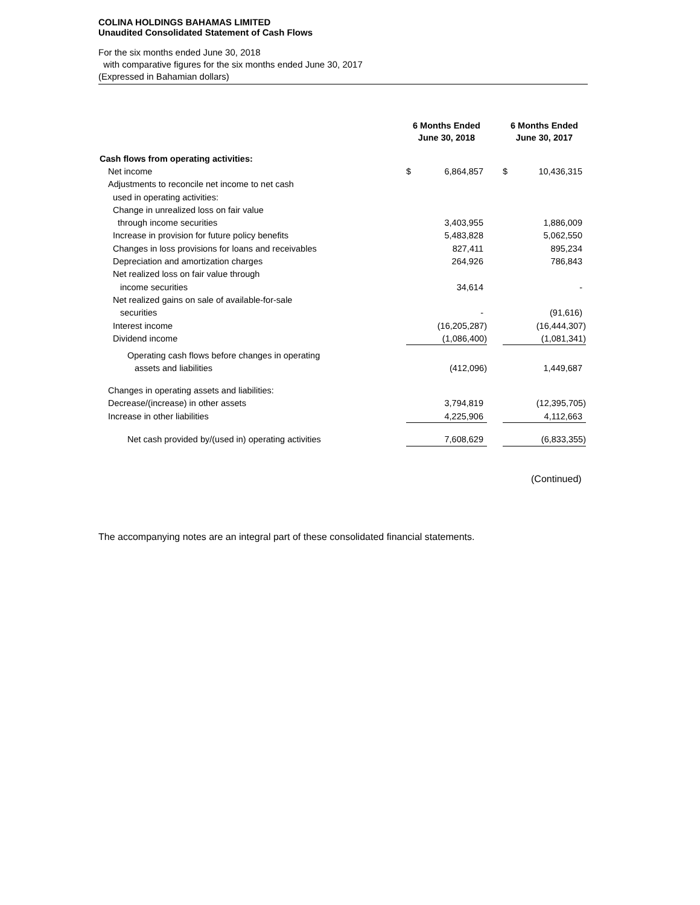COLINA HOLDINGS BAHAMAS LIMITED
Unaudited Consolidated Statement of Cash Flows
For the six months ended June 30, 2018
with comparative figures for the six months ended June 30, 2017
(Expressed in Bahamian dollars)
| | 6 Months Ended June 30, 2018 | | | 6 Months Ended June 30, 2017 | |
| --- | --- | --- | --- | --- | --- |
| Cash flows from operating activities: | | | | | |
| Net income | $ | 6,864,857 | | $ | 10,436,315 |
| Adjustments to reconcile net income to net cash | | | | | |
| used in operating activities: | | | | | |
| Change in unrealized loss on fair value | | | | | |
| through income securities | | 3,403,955 | | | 1,886,009 |
| Increase in provision for future policy benefits | | 5,483,828 | | | 5,062,550 |
| Changes in loss provisions for loans and receivables | | 827,411 | | | 895,234 |
| Depreciation and amortization charges | | 264,926 | | | 786,843 |
| Net realized loss on fair value through | | | | | |
| income securities | | 34,614 | | | - |
| Net realized gains on sale of available-for-sale | | | | | |
| securities | | - | | | (91,616) |
| Interest income | | (16,205,287) | | | (16,444,307) |
| Dividend income | | (1,086,400) | | | (1,081,341) |
| Operating cash flows before changes in operating | | | | | |
| assets and liabilities | | (412,096) | | | 1,449,687 |
| Changes in operating assets and liabilities: | | | | | |
| Decrease/(increase) in other assets | | 3,794,819 | | | (12,395,705) |
| Increase in other liabilities | | 4,225,906 | | | 4,112,663 |
| Net cash provided by/(used in) operating activities | | 7,608,629 | | | (6,833,355) |
(Continued)
The accompanying notes are an integral part of these consolidated financial statements.